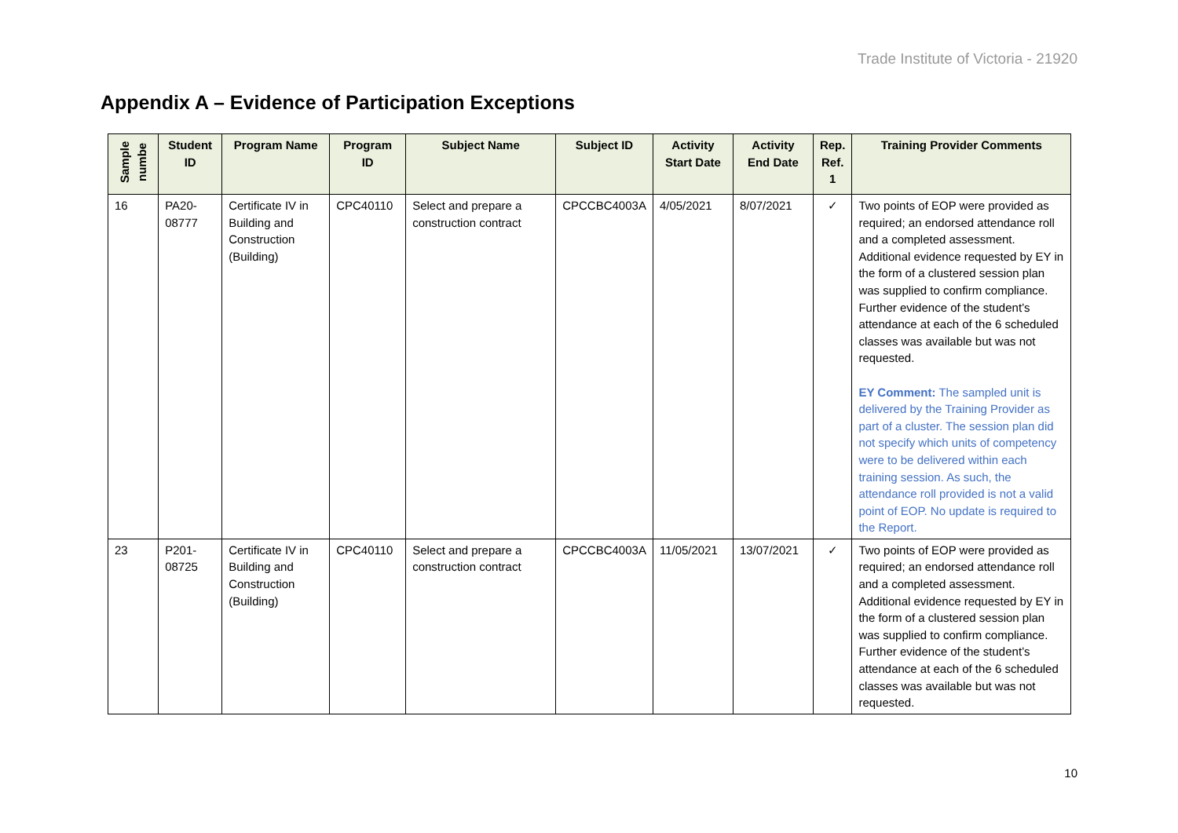Trade Institute of Victoria - 21920
Appendix A – Evidence of Participation Exceptions
| Sample numbe | Student ID | Program Name | Program ID | Subject Name | Subject ID | Activity Start Date | Activity End Date | Rep. Ref. 1 | Training Provider Comments |
| --- | --- | --- | --- | --- | --- | --- | --- | --- | --- |
| 16 | PA20-08777 | Certificate IV in Building and Construction (Building) | CPC40110 | Select and prepare a construction contract | CPCCBC4003A | 4/05/2021 | 8/07/2021 | ✓ | Two points of EOP were provided as required; an endorsed attendance roll and a completed assessment. Additional evidence requested by EY in the form of a clustered session plan was supplied to confirm compliance. Further evidence of the student’s attendance at each of the 6 scheduled classes was available but was not requested. EY Comment: The sampled unit is delivered by the Training Provider as part of a cluster. The session plan did not specify which units of competency were to be delivered within each training session. As such, the attendance roll provided is not a valid point of EOP. No update is required to the Report. |
| 23 | P201-08725 | Certificate IV in Building and Construction (Building) | CPC40110 | Select and prepare a construction contract | CPCCBC4003A | 11/05/2021 | 13/07/2021 | ✓ | Two points of EOP were provided as required; an endorsed attendance roll and a completed assessment. Additional evidence requested by EY in the form of a clustered session plan was supplied to confirm compliance. Further evidence of the student’s attendance at each of the 6 scheduled classes was available but was not requested. |
10